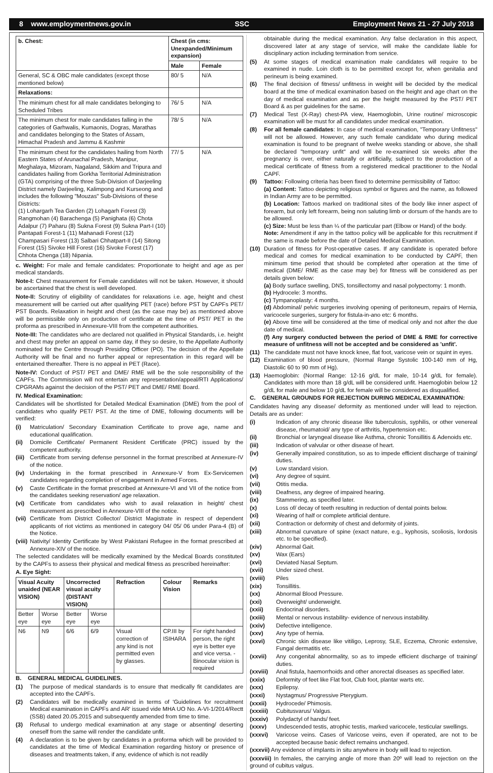8 www.employmentnews.gov.in SSC Employment News 21 - 27 July 2018
| b. Chest: | Chest (in cms: Unexpanded/Minimum expansion) | |
| --- | --- | --- |
| | Male | Female |
| General, SC & OBC male candidates (except those mentioned below) | 80/ 5 | N/A |
| Relaxations: | | |
| The minimum chest for all male candidates belonging to Scheduled Tribes | 76/ 5 | N/A |
| The minimum chest for male candidates falling in the categories of Garhwalis, Kumaonis, Dogras, Marathas and candidates belonging to the States of Assam, Himachal Pradesh and Jammu & Kashmir | 78/ 5 | N/A |
| The minimum chest for the candidates hailing from North Eastern States of Arunachal Pradesh, Manipur, Meghalaya, Mizoram, Nagaland, Sikkim and Tripura and candidates hailing from Gorkha Territorial Administration (GTA) comprising of the three Sub-Division of Darjeeling District namely Darjeeling, Kalimpong and Kurseong and includes the following "Mouzas" Sub-Divisions of these Districts: (1) Lohargarh Tea Garden (2) Lohagarh Forest (3) Rangmohan (4) Barachenga (5) Panighata (6) Chota Adalpur (7) Paharu (8) Sukna Forest (9) Sukna Part-I (10) Pantapati Forest-1 (11) Mahanadi Forest (12) Champasari Forest (13) Salbari Chhatpart-II (14) Sitong Forest (15) Sivoke Hill Forest (16) Sivoke Forest (17) Chhota Chenga (18) Nipania. | 77/ 5 | N/A |
c. Weight: For male and female candidates: Proportionate to height and age as per medical standards.
Note-I: Chest measurement for Female candidates will not be taken. However, it should be ascertained that the chest is well developed.
Note-II: Scrutiny of eligibility of candidates for relaxations i.e. age, height and chest measurement will be carried out after qualifying PET (race) before PST by CAPFs PET/ PST Boards. Relaxation in height and chest (as the case may be) as mentioned above will be permissible only on production of certificate at the time of PST/ PET in the proforma as prescribed in Annexure-VIII from the competent authorities.
Note-III: The candidates who are declared not qualified in Physical Standards, i.e. height and chest may prefer an appeal on same day, if they so desire, to the Appellate Authority nominated for the Centre through Presiding Officer (PO). The decision of the Appellate Authority will be final and no further appeal or representation in this regard will be entertained thereafter. There is no appeal in PET (Race).
Note-IV: Conduct of PST/ PET and DME/ RME will be the sole responsibility of the CAPFs. The Commission will not entertain any representation/appeal/RTI Applications/ CPGRAMs against the decision of the PST/ PET and DME/ RME Board.
IV. Medical Examination:
Candidates will be shortlisted for Detailed Medical Examination (DME) from the pool of candidates who qualify PET/ PST. At the time of DME, following documents will be verified:
(i) Matriculation/ Secondary Examination Certificate to prove age, name and educational qualification.
(ii) Domicile Certificate/ Permanent Resident Certificate (PRC) issued by the competent authority.
(iii) Certificate from serving defense personnel in the format prescribed at Annexure-IV of the notice.
(iv) Undertaking in the format prescribed in Annexure-V from Ex-Servicemen candidates regarding completion of engagement in Armed Forces.
(v) Caste Certificate in the format prescribed at Annexure-VI and VII of the notice from the candidates seeking reservation/ age relaxation.
(vi) Certificate from candidates who wish to avail relaxation in height/ chest measurement as prescribed in Annexure-VIII of the notice.
(vii) Certificate from District Collector/ District Magistrate in respect of dependent applicants of riot victims as mentioned in category 04/ 05/ 06 under Para-4 (B) of the Notice.
(viii) Nativity/ Identity Certificate by West Pakistani Refugee in the format prescribed at Annexure-XIV of the notice.
The selected candidates will be medically examined by the Medical Boards constituted by the CAPFs to assess their physical and medical fitness as prescribed hereinafter:
A. Eye Sight:
| Visual Acuity unaided (NEAR VISION) | | Uncorrected visual acuity (DISTANT VISION) | | Refraction | Colour Vision | Remarks |
| --- | --- | --- | --- | --- | --- | --- |
| Better eye | Worse eye | Better eye | Worse eye | | | |
| N6 | N9 | 6/6 | 6/9 | Visual correction of any kind is not permitted even by glasses. | CP.III by ISIHARA | For right handed person, the right eye is better eye and vice versa. -Binocular vision is required |
B. GENERAL MEDICAL GUIDELINES.
(1) The purpose of medical standards is to ensure that medically fit candidates are accepted into the CAPFs.
(2) Candidates will be medically examined in terms of 'Guidelines for recruitment Medical examination in CAPFs and AR' issued vide MHA UO No. A-VI-1/2014/Rectt (SSB) dated 20.05.2015 and subsequently amended from time to time.
(3) Refusal to undergo medical examination at any stage or absenting/ deserting oneself from the same will render the candidate unfit.
(4) A declaration is to be given by candidates in a proforma which will be provided to candidates at the time of Medical Examination regarding history or presence of diseases and treatments taken, if any, evidence of which is not readily
obtainable during the medical examination. Any false declaration in this aspect, discovered later at any stage of service, will make the candidate liable for disciplinary action including termination from service.
(5) At some stages of medical examination male candidates will require to be examined in nude. Loin cloth is to be permitted except for, when genitalia and perineum is being examined.
(6) The final decision of fitness/ unfitness in weight will be decided by the medical board at the time of medical examination based on the height and age chart on the day of medical examination and as per the height measured by the PST/ PET Board & as per guidelines for the same.
(7) Medical Test (X-Ray) chest-PA view, Haemoglobin, Urine routine/ microscopic examination will be must for all candidates under medical examination.
(8) For all female candidates: In case of medical examination, "Temporary Unfitness" will not be allowed. However, any such female candidate who during medical examination is found to be pregnant of twelve weeks standing or above, she shall be declared "temporary unfit" and will be re-examined six weeks after the pregnancy is over, either naturally or artificially, subject to the production of a medical certificate of fitness from a registered medical practitioner to the Nodal CAPF.
(9) Tattoo: Following criteria has been fixed to determine permissibility of Tattoo:
(a) Content: Tattoo depicting religious symbol or figures and the name, as followed in Indian Army are to be permitted.
(b) Location: Tattoos marked on traditional sites of the body like inner aspect of forearm, but only left forearm, being non saluting limb or dorsum of the hands are to be allowed.
(c) Size: Must be less than ¼ of the particular part (Elbow or Hand) of the body.
Note: Amendment if any in the tattoo policy will be applicable for this recruitment if the same is made before the date of Detailed Medical Examination.
(10) Duration of fitness for Post-operative cases. If any candidate is operated before medical and comes for medical examination to be conducted by CAPF, then minimum time period that should be completed after operation at the time of medical (DME/ RME as the case may be) for fitness will be considered as per details given below:
(a) Body surface swelling, DNS, tonsillectomy and nasal polypectomy: 1 month.
(b) Hydrocele: 3 months.
(c) Tympanoplasty: 4 months.
(d) Abdominal/ pelvic surgeries involving opening of peritoneum, repairs of Hernia, varicocele surgeries, surgery for fistula-in-ano etc: 6 months.
(e) Above time will be considered at the time of medical only and not after the due date of medical.
(f) Any surgery conducted between the period of DME & RME for corrective measure of unfitness will not be accepted and be considered as 'unfit'.
(11) The candidate must not have knock knee, flat foot, varicose vein or squint in eyes.
(12) Examination of blood pressure, (Normal Range Systolic 100-140 mm of Hg, Diastolic 60 to 90 mm of Hg).
(13) Haemoglobin: (Normal Range: 12-16 g/dL for male, 10-14 g/dL for female). Candidates with more than 18 g/dL will be considered unfit. Haemoglobin below 12 g/dL for male and below 10 g/dL for female will be considered as disqualified.
C. GENERAL GROUNDS FOR REJECTION DURING MEDICAL EXAMINATION:
Candidates having any disease/ deformity as mentioned under will lead to rejection. Details are as under:
(i) Indication of any chronic disease like tuberculosis, syphilis, or other venereal disease, rheumatoid/ any type of arthritis, hypertension etc.
(ii) Bronchial or laryngeal disease like Asthma, chronic Tonsillitis & Adenoids etc.
(iii) Indication of valvular or other disease of heart.
(iv) Generally impaired constitution, so as to impede efficient discharge of training/ duties.
(v) Low standard vision.
(vi) Any degree of squint.
(vii) Otitis media.
(viii) Deafness, any degree of impaired hearing.
(ix) Stammering, as specified later.
(x) Loss of/ decay of teeth resulting in reduction of dental points below.
(xi) Wearing of half or complete artificial denture.
(xii) Contraction or deformity of chest and deformity of joints.
(xiii) Abnormal curvature of spine (exact nature, e.g., kyphosis, scoliosis, lordosis etc. to be specified).
(xiv) Abnormal Gait.
(xv) Wax (Ears)
(xvi) Deviated Nasal Septum.
(xvii) Under sized chest.
(xviii) Piles
(xix) Tonsillitis.
(xx) Abnormal Blood Pressure.
(xxi) Overweight/ underweight.
(xxii) Endocrinal disorders.
(xxiii) Mental or nervous instability- evidence of nervous instability.
(xxiv) Defective intelligence.
(xxv) Any type of hernia.
(xxvi) Chronic skin disease like vitiligo, Leprosy, SLE, Eczema, Chronic extensive, Fungal dermatitis etc.
(xxvii) Any congenital abnormality, so as to impede efficient discharge of training/ duties.
(xxviii) Anal fistula, haemorrhoids and other anorectal diseases as specified later.
(xxix) Deformity of feet like Flat foot, Club foot, plantar warts etc.
(xxx) Epilepsy.
(xxxi) Nystagmus/ Progressive Pterygium.
(xxxii) Hydrocede/ Phimosis.
(xxxiii) Cubitusvarus/ Valgus.
(xxxiv) Polydactyl of hands/ feet.
(xxxv) Undescended testis, atrophic testis, marked varicocele, testicular swellings.
(xxxvi) Varicose veins. Cases of Varicose veins, even if operated, are not to be accepted because basic defect remains unchanged.
(xxxvii) Any evidence of implants in situ anywhere in body will lead to rejection.
(xxxviii) In females, the carrying angle of more than 20º will lead to rejection on the ground of cubitus valgus.